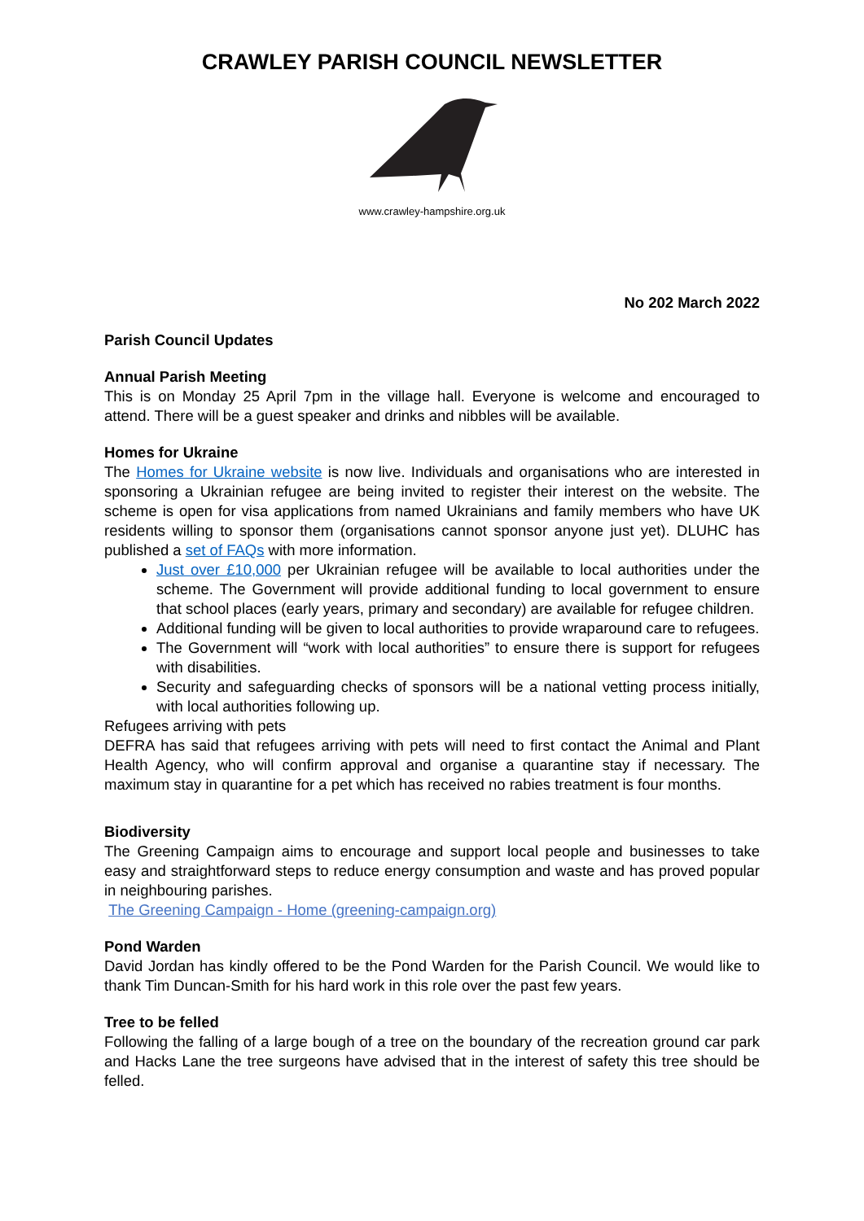CRAWLEY PARISH COUNCIL NEWSLETTER
www.crawley-hampshire.org.uk
No 202 March 2022
Parish Council Updates
Annual Parish Meeting
This is on Monday 25 April 7pm in the village hall. Everyone is welcome and encouraged to attend. There will be a guest speaker and drinks and nibbles will be available.
Homes for Ukraine
The Homes for Ukraine website is now live. Individuals and organisations who are interested in sponsoring a Ukrainian refugee are being invited to register their interest on the website. The scheme is open for visa applications from named Ukrainians and family members who have UK residents willing to sponsor them (organisations cannot sponsor anyone just yet). DLUHC has published a set of FAQs with more information.
Just over £10,000 per Ukrainian refugee will be available to local authorities under the scheme. The Government will provide additional funding to local government to ensure that school places (early years, primary and secondary) are available for refugee children.
Additional funding will be given to local authorities to provide wraparound care to refugees.
The Government will “work with local authorities” to ensure there is support for refugees with disabilities.
Security and safeguarding checks of sponsors will be a national vetting process initially, with local authorities following up.
Refugees arriving with pets
DEFRA has said that refugees arriving with pets will need to first contact the Animal and Plant Health Agency, who will confirm approval and organise a quarantine stay if necessary. The maximum stay in quarantine for a pet which has received no rabies treatment is four months.
Biodiversity
The Greening Campaign aims to encourage and support local people and businesses to take easy and straightforward steps to reduce energy consumption and waste and has proved popular in neighbouring parishes.
The Greening Campaign - Home (greening-campaign.org)
Pond Warden
David Jordan has kindly offered to be the Pond Warden for the Parish Council. We would like to thank Tim Duncan-Smith for his hard work in this role over the past few years.
Tree to be felled
Following the falling of a large bough of a tree on the boundary of the recreation ground car park and Hacks Lane the tree surgeons have advised that in the interest of safety this tree should be felled.